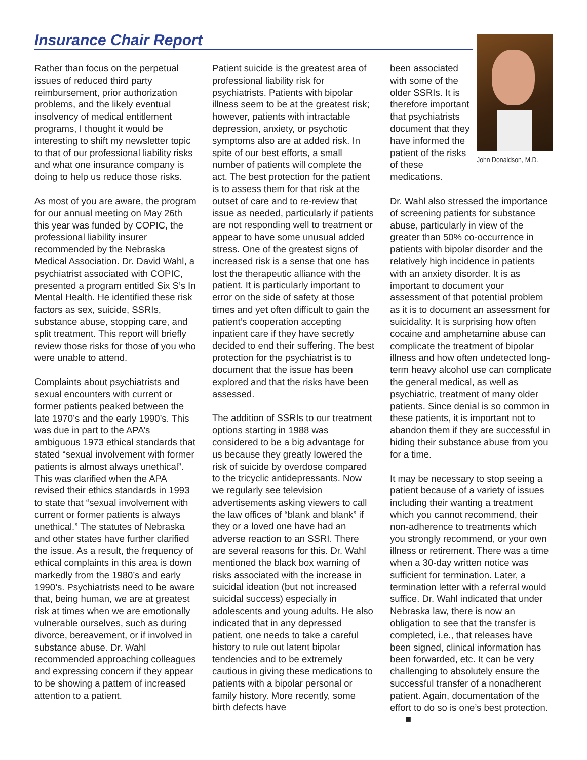Insurance Chair Report
John Donaldson, M.D.
Rather than focus on the perpetual issues of reduced third party reimbursement, prior authorization problems, and the likely eventual insolvency of medical entitlement programs, I thought it would be interesting to shift my newsletter topic to that of our professional liability risks and what one insurance company is doing to help us reduce those risks.
As most of you are aware, the program for our annual meeting on May 26th this year was funded by COPIC, the professional liability insurer recommended by the Nebraska Medical Association. Dr. David Wahl, a psychiatrist associated with COPIC, presented a program entitled Six S’s In Mental Health. He identified these risk factors as sex, suicide, SSRIs, substance abuse, stopping care, and split treatment. This report will briefly review those risks for those of you who were unable to attend.
Complaints about psychiatrists and sexual encounters with current or former patients peaked between the late 1970’s and the early 1990’s. This was due in part to the APA’s ambiguous 1973 ethical standards that stated “sexual involvement with former patients is almost always unethical”. This was clarified when the APA revised their ethics standards in 1993 to state that “sexual involvement with current or former patients is always unethical.” The statutes of Nebraska and other states have further clarified the issue. As a result, the frequency of ethical complaints in this area is down markedly from the 1980’s and early 1990’s. Psychiatrists need to be aware that, being human, we are at greatest risk at times when we are emotionally vulnerable ourselves, such as during divorce, bereavement, or if involved in substance abuse. Dr. Wahl recommended approaching colleagues and expressing concern if they appear to be showing a pattern of increased attention to a patient.
Patient suicide is the greatest area of professional liability risk for psychiatrists. Patients with bipolar illness seem to be at the greatest risk; however, patients with intractable depression, anxiety, or psychotic symptoms also are at added risk. In spite of our best efforts, a small number of patients will complete the act. The best protection for the patient is to assess them for that risk at the outset of care and to re-review that issue as needed, particularly if patients are not responding well to treatment or appear to have some unusual added stress. One of the greatest signs of increased risk is a sense that one has lost the therapeutic alliance with the patient. It is particularly important to error on the side of safety at those times and yet often difficult to gain the patient’s cooperation accepting inpatient care if they have secretly decided to end their suffering. The best protection for the psychiatrist is to document that the issue has been explored and that the risks have been assessed.
The addition of SSRIs to our treatment options starting in 1988 was considered to be a big advantage for us because they greatly lowered the risk of suicide by overdose compared to the tricyclic antidepressants. Now we regularly see television advertisements asking viewers to call the law offices of “blank and blank” if they or a loved one have had an adverse reaction to an SSRI. There are several reasons for this. Dr. Wahl mentioned the black box warning of risks associated with the increase in suicidal ideation (but not increased suicidal success) especially in adolescents and young adults. He also indicated that in any depressed patient, one needs to take a careful history to rule out latent bipolar tendencies and to be extremely cautious in giving these medications to patients with a bipolar personal or family history. More recently, some birth defects have
been associated with some of the older SSRIs. It is therefore important that psychiatrists document that they have informed the patient of the risks of these medications.
Dr. Wahl also stressed the importance of screening patients for substance abuse, particularly in view of the greater than 50% co-occurrence in patients with bipolar disorder and the relatively high incidence in patients with an anxiety disorder. It is as important to document your assessment of that potential problem as it is to document an assessment for suicidality. It is surprising how often cocaine and amphetamine abuse can complicate the treatment of bipolar illness and how often undetected long-term heavy alcohol use can complicate the general medical, as well as psychiatric, treatment of many older patients. Since denial is so common in these patients, it is important not to abandon them if they are successful in hiding their substance abuse from you for a time.
It may be necessary to stop seeing a patient because of a variety of issues including their wanting a treatment which you cannot recommend, their non-adherence to treatments which you strongly recommend, or your own illness or retirement. There was a time when a 30-day written notice was sufficient for termination. Later, a termination letter with a referral would suffice. Dr. Wahl indicated that under Nebraska law, there is now an obligation to see that the transfer is completed, i.e., that releases have been signed, clinical information has been forwarded, etc. It can be very challenging to absolutely ensure the successful transfer of a nonadherent patient. Again, documentation of the effort to do so is one’s best protection. ■